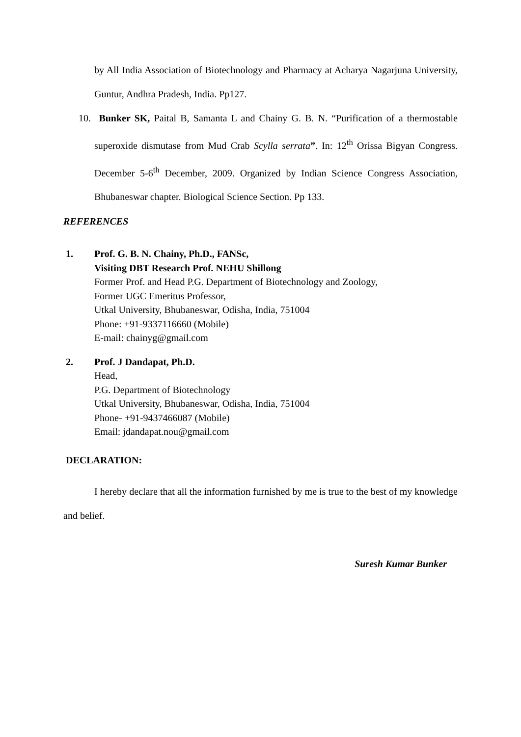by All India Association of Biotechnology and Pharmacy at Acharya Nagarjuna University, Guntur, Andhra Pradesh, India. Pp127.
10. Bunker SK, Paital B, Samanta L and Chainy G. B. N. “Purification of a thermostable superoxide dismutase from Mud Crab Scylla serrata”. In: 12<sup>th</sup> Orissa Bigyan Congress. December 5-6<sup>th</sup> December, 2009. Organized by Indian Science Congress Association, Bhubaneswar chapter. Biological Science Section. Pp 133.
REFERENCES
1. Prof. G. B. N. Chainy, Ph.D., FANSc,
Visiting DBT Research Prof. NEHU Shillong
Former Prof. and Head P.G. Department of Biotechnology and Zoology,
Former UGC Emeritus Professor,
Utkal University, Bhubaneswar, Odisha, India, 751004
Phone: +91-9337116660 (Mobile)
E-mail: chainyg@gmail.com
2. Prof. J Dandapat, Ph.D.
Head,
P.G. Department of Biotechnology
Utkal University, Bhubaneswar, Odisha, India, 751004
Phone- +91-9437466087 (Mobile)
Email: jdandapat.nou@gmail.com
DECLARATION:
I hereby declare that all the information furnished by me is true to the best of my knowledge and belief.
Suresh Kumar Bunker